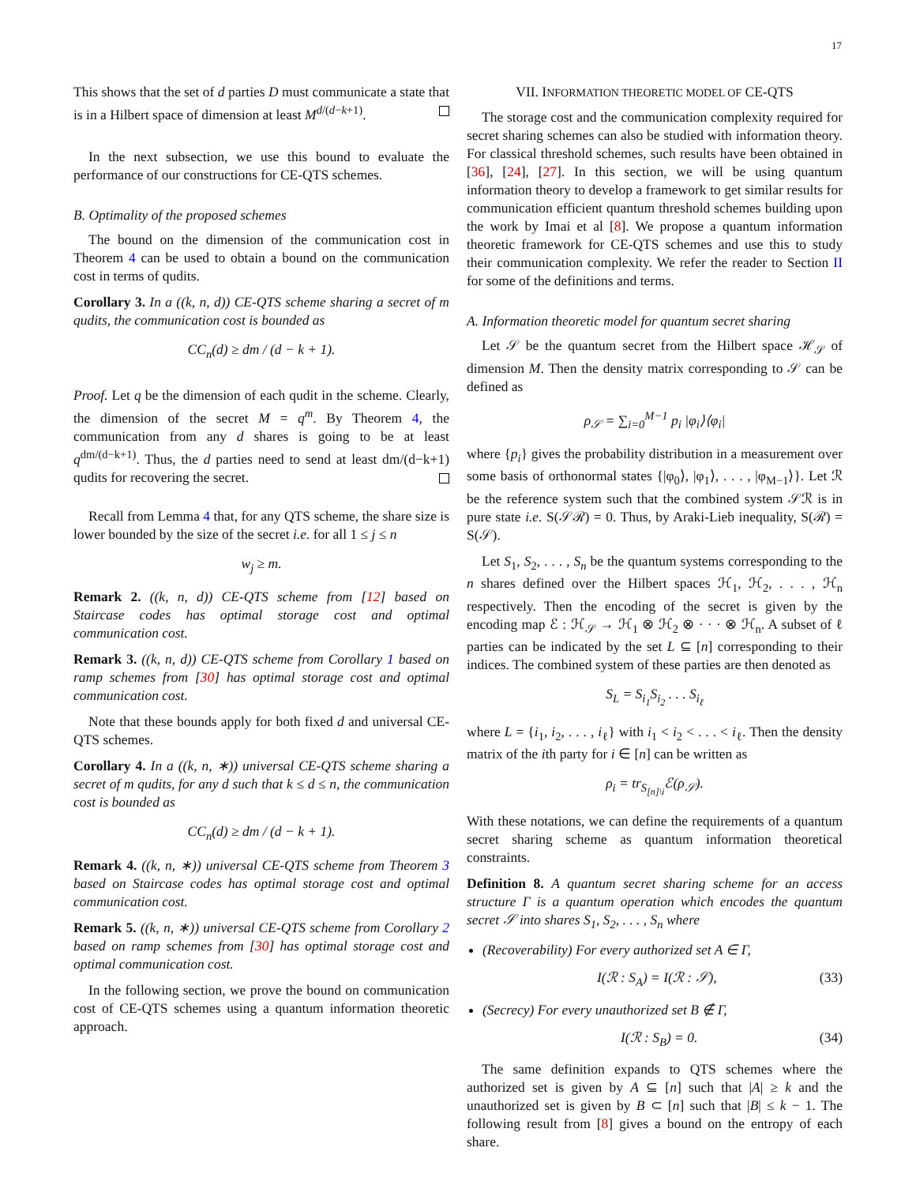17
This shows that the set of d parties D must communicate a state that is in a Hilbert space of dimension at least M<sup>d/(d−k+1)</sup>.
In the next subsection, we use this bound to evaluate the performance of our constructions for CE-QTS schemes.
B. Optimality of the proposed schemes
The bound on the dimension of the communication cost in Theorem 4 can be used to obtain a bound on the communication cost in terms of qudits.
Corollary 3. In a ((k, n, d)) CE-QTS scheme sharing a secret of m qudits, the communication cost is bounded as
CC<sub>n</sub>(d) ≥ dm / (d − k + 1).
Proof. Let q be the dimension of each qudit in the scheme. Clearly, the dimension of the secret M = q<sup>m</sup>. By Theorem 4, the communication from any d shares is going to be at least q<sup>dm/(d−k+1)</sup>. Thus, the d parties need to send at least dm/(d−k+1) qudits for recovering the secret.
Recall from Lemma 4 that, for any QTS scheme, the share size is lower bounded by the size of the secret i.e. for all 1 ≤ j ≤ n
w<sub>j</sub> ≥ m.
Remark 2. ((k, n, d)) CE-QTS scheme from [12] based on Staircase codes has optimal storage cost and optimal communication cost.
Remark 3. ((k, n, d)) CE-QTS scheme from Corollary 1 based on ramp schemes from [30] has optimal storage cost and optimal communication cost.
Note that these bounds apply for both fixed d and universal CE-QTS schemes.
Corollary 4. In a ((k, n, ∗)) universal CE-QTS scheme sharing a secret of m qudits, for any d such that k ≤ d ≤ n, the communication cost is bounded as
CC<sub>n</sub>(d) ≥ dm / (d − k + 1).
Remark 4. ((k, n, ∗)) universal CE-QTS scheme from Theorem 3 based on Staircase codes has optimal storage cost and optimal communication cost.
Remark 5. ((k, n, ∗)) universal CE-QTS scheme from Corollary 2 based on ramp schemes from [30] has optimal storage cost and optimal communication cost.
In the following section, we prove the bound on communication cost of CE-QTS schemes using a quantum information theoretic approach.
VII. INFORMATION THEORETIC MODEL OF CE-QTS
The storage cost and the communication complexity required for secret sharing schemes can also be studied with information theory. For classical threshold schemes, such results have been obtained in [36], [24], [27]. In this section, we will be using quantum information theory to develop a framework to get similar results for communication efficient quantum threshold schemes building upon the work by Imai et al [8]. We propose a quantum information theoretic framework for CE-QTS schemes and use this to study their communication complexity. We refer the reader to Section II for some of the definitions and terms.
A. Information theoretic model for quantum secret sharing
Let 𝒮 be the quantum secret from the Hilbert space ℋ<sub>𝒮</sub> of dimension M. Then the density matrix corresponding to 𝒮 can be defined as
ρ<sub>𝒮</sub> = ∑<sub>i=0</sub><sup>M−1</sup> p<sub>i</sub> |φ<sub>i</sub>⟩⟨φ<sub>i</sub>|
where {p<sub>i</sub>} gives the probability distribution in a measurement over some basis of orthonormal states {|φ<sub>0</sub>⟩, |φ<sub>1</sub>⟩, . . . , |φ<sub>M−1</sub>⟩}. Let ℛ be the reference system such that the combined system 𝒮ℛ is in pure state i.e. S(𝒮ℛ) = 0. Thus, by Araki-Lieb inequality, S(ℛ) = S(𝒮).
Let S<sub>1</sub>, S<sub>2</sub>, . . . , S<sub>n</sub> be the quantum systems corresponding to the n shares defined over the Hilbert spaces ℋ<sub>1</sub>, ℋ<sub>2</sub>, . . . , ℋ<sub>n</sub> respectively. Then the encoding of the secret is given by the encoding map ℰ : ℋ<sub>𝒮</sub> → ℋ<sub>1</sub> ⊗ ℋ<sub>2</sub> ⊗ · · · ⊗ ℋ<sub>n</sub>. A subset of ℓ parties can be indicated by the set L ⊆ [n] corresponding to their indices. The combined system of these parties are then denoted as
S<sub>L</sub> = S<sub>i<sub>1</sub></sub>S<sub>i<sub>2</sub></sub> . . . S<sub>i<sub>ℓ</sub></sub>
where L = {i<sub>1</sub>, i<sub>2</sub>, . . . , i<sub>ℓ</sub>} with i<sub>1</sub> < i<sub>2</sub> < . . . < i<sub>ℓ</sub>. Then the density matrix of the ith party for i ∈ [n] can be written as
ρ<sub>i</sub> = tr<sub>S<sub>[n]\i</sub></sub>ℰ(ρ<sub>𝒮</sub>).
With these notations, we can define the requirements of a quantum secret sharing scheme as quantum information theoretical constraints.
Definition 8. A quantum secret sharing scheme for an access structure Γ is a quantum operation which encodes the quantum secret 𝒮 into shares S<sub>1</sub>, S<sub>2</sub>, . . . , S<sub>n</sub> where
(Recoverability) For every authorized set A ∈ Γ,
I(ℛ : S<sub>A</sub>) = I(ℛ : 𝒮), (33)
(Secrecy) For every unauthorized set B ∉ Γ,
I(ℛ : S<sub>B</sub>) = 0. (34)
The same definition expands to QTS schemes where the authorized set is given by A ⊆ [n] such that |A| ≥ k and the unauthorized set is given by B ⊂ [n] such that |B| ≤ k − 1. The following result from [8] gives a bound on the entropy of each share.